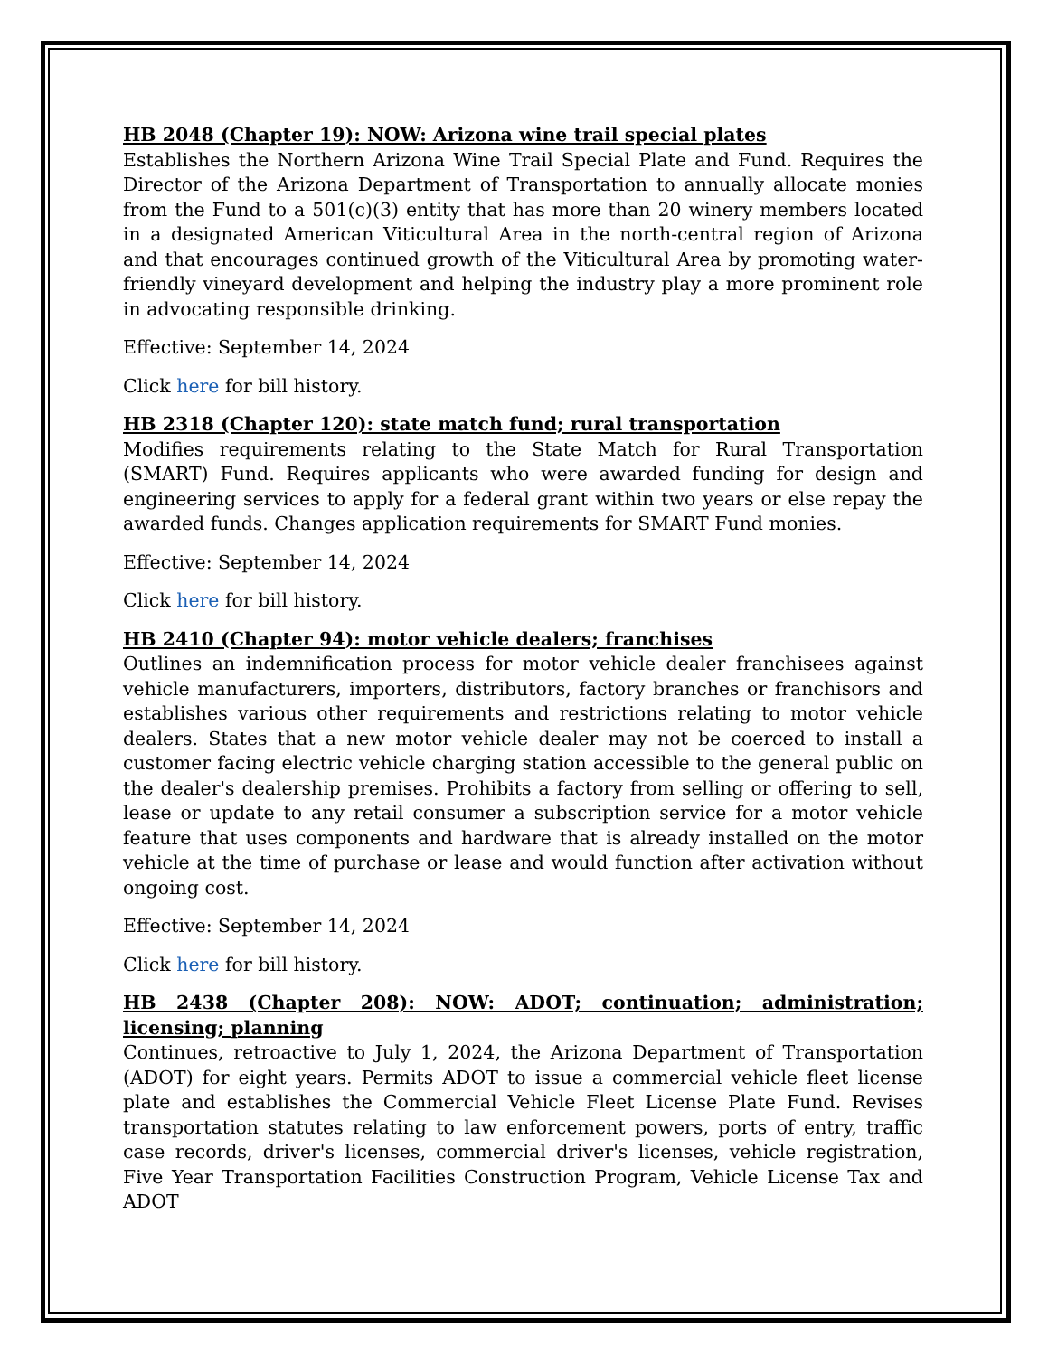HB 2048 (Chapter 19): NOW: Arizona wine trail special plates
Establishes the Northern Arizona Wine Trail Special Plate and Fund. Requires the Director of the Arizona Department of Transportation to annually allocate monies from the Fund to a 501(c)(3) entity that has more than 20 winery members located in a designated American Viticultural Area in the north-central region of Arizona and that encourages continued growth of the Viticultural Area by promoting water-friendly vineyard development and helping the industry play a more prominent role in advocating responsible drinking.
Effective: September 14, 2024
Click here for bill history.
HB 2318 (Chapter 120): state match fund; rural transportation
Modifies requirements relating to the State Match for Rural Transportation (SMART) Fund. Requires applicants who were awarded funding for design and engineering services to apply for a federal grant within two years or else repay the awarded funds. Changes application requirements for SMART Fund monies.
Effective: September 14, 2024
Click here for bill history.
HB 2410 (Chapter 94): motor vehicle dealers; franchises
Outlines an indemnification process for motor vehicle dealer franchisees against vehicle manufacturers, importers, distributors, factory branches or franchisors and establishes various other requirements and restrictions relating to motor vehicle dealers. States that a new motor vehicle dealer may not be coerced to install a customer facing electric vehicle charging station accessible to the general public on the dealer's dealership premises. Prohibits a factory from selling or offering to sell, lease or update to any retail consumer a subscription service for a motor vehicle feature that uses components and hardware that is already installed on the motor vehicle at the time of purchase or lease and would function after activation without ongoing cost.
Effective: September 14, 2024
Click here for bill history.
HB 2438 (Chapter 208): NOW: ADOT; continuation; administration; licensing; planning
Continues, retroactive to July 1, 2024, the Arizona Department of Transportation (ADOT) for eight years. Permits ADOT to issue a commercial vehicle fleet license plate and establishes the Commercial Vehicle Fleet License Plate Fund. Revises transportation statutes relating to law enforcement powers, ports of entry, traffic case records, driver's licenses, commercial driver's licenses, vehicle registration, Five Year Transportation Facilities Construction Program, Vehicle License Tax and ADOT